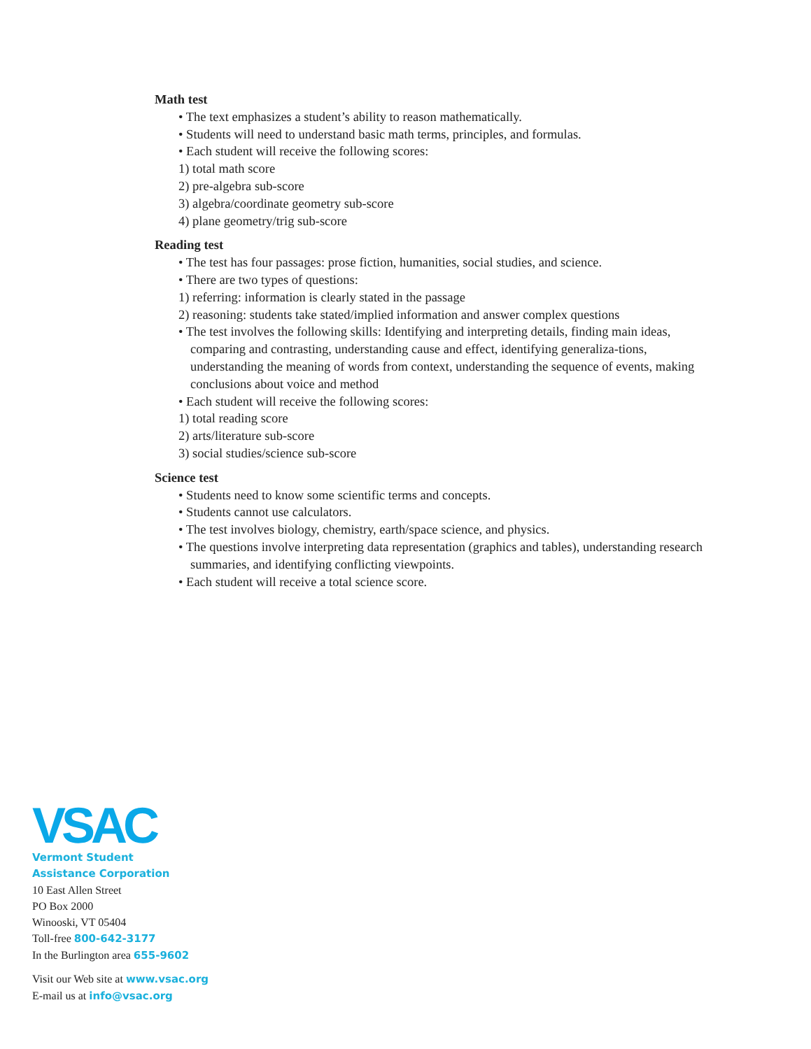Math test
• The text emphasizes a student’s ability to reason mathematically.
• Students will need to understand basic math terms, principles, and formulas.
• Each student will receive the following scores:
1) total math score
2) pre-algebra sub-score
3) algebra/coordinate geometry sub-score
4) plane geometry/trig sub-score
Reading test
• The test has four passages: prose fiction, humanities, social studies, and science.
• There are two types of questions:
1) referring: information is clearly stated in the passage
2) reasoning: students take stated/implied information and answer complex questions
• The test involves the following skills: Identifying and interpreting details, finding main ideas, comparing and contrasting, understanding cause and effect, identifying generaliza-tions, understanding the meaning of words from context, understanding the sequence of events, making
conclusions about voice and method
• Each student will receive the following scores:
1) total reading score
2) arts/literature sub-score
3) social studies/science sub-score
Science test
• Students need to know some scientific terms and concepts.
• Students cannot use calculators.
• The test involves biology, chemistry, earth/space science, and physics.
• The questions involve interpreting data representation (graphics and tables), understanding research summaries, and identifying conflicting viewpoints.
• Each student will receive a total science score.
VSAC
Vermont Student
Assistance Corporation
10 East Allen Street
PO Box 2000
Winooski, VT 05404
Toll-free 800-642-3177
In the Burlington area 655-9602
Visit our Web site at www.vsac.org
E-mail us at info@vsac.org